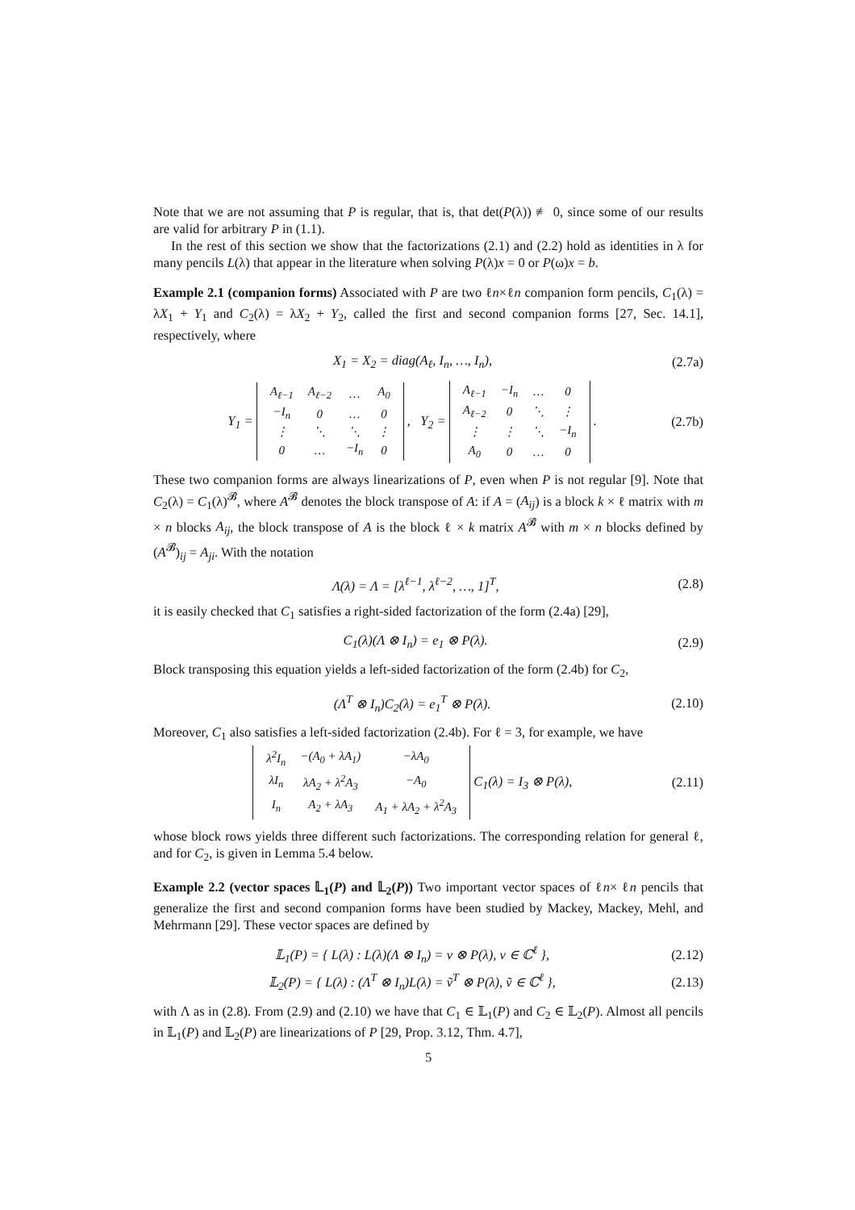Note that we are not assuming that P is regular, that is, that det(P(λ)) ≢ 0, since some of our results are valid for arbitrary P in (1.1).
In the rest of this section we show that the factorizations (2.1) and (2.2) hold as identities in λ for many pencils L(λ) that appear in the literature when solving P(λ)x = 0 or P(ω)x = b.
Example 2.1 (companion forms) Associated with P are two ℓn×ℓn companion form pencils, C<sub>1</sub>(λ) = λX<sub>1</sub> + Y<sub>1</sub> and C<sub>2</sub>(λ) = λX<sub>2</sub> + Y<sub>2</sub>, called the first and second companion forms [27, Sec. 14.1], respectively, where
X<sub>1</sub> = X<sub>2</sub> = diag(A<sub>ℓ</sub>, I<sub>n</sub>, …, I<sub>n</sub>), (2.7a)
Y<sub>1</sub> =
| A<sub>ℓ−1</sub> | A<sub>ℓ−2</sub> | … | A<sub>0</sub> |
| −I<sub>n</sub> | 0 | … | 0 |
| ⋮ | ⋱ | ⋱ | ⋮ |
| 0 | … | −I<sub>n</sub> | 0 |
, Y<sub>2</sub> =
| A<sub>ℓ−1</sub> | −I<sub>n</sub> | … | 0 |
| A<sub>ℓ−2</sub> | 0 | ⋱ | ⋮ |
| ⋮ | ⋮ | ⋱ | −I<sub>n</sub> |
| A<sub>0</sub> | 0 | … | 0 |
. (2.7b)
These two companion forms are always linearizations of P, even when P is not regular [9]. Note that C<sub>2</sub>(λ) = C<sub>1</sub>(λ)<sup>𝓑</sup>, where A<sup>𝓑</sup> denotes the block transpose of A: if A = (A<sub>ij</sub>) is a block k × ℓ matrix with m × n blocks A<sub>ij</sub>, the block transpose of A is the block ℓ × k matrix A<sup>𝓑</sup> with m × n blocks defined by (A<sup>𝓑</sup>)<sub>ij</sub> = A<sub>ji</sub>. With the notation
Λ(λ) = Λ = [λ<sup>ℓ−1</sup>, λ<sup>ℓ−2</sup>, …, 1]<sup>T</sup>, (2.8)
it is easily checked that C<sub>1</sub> satisfies a right-sided factorization of the form (2.4a) [29],
C<sub>1</sub>(λ)(Λ ⊗ I<sub>n</sub>) = e<sub>1</sub> ⊗ P(λ). (2.9)
Block transposing this equation yields a left-sided factorization of the form (2.4b) for C<sub>2</sub>,
(Λ<sup>T</sup> ⊗ I<sub>n</sub>)C<sub>2</sub>(λ) = e<sub>1</sub><sup>T</sup> ⊗ P(λ). (2.10)
Moreover, C<sub>1</sub> also satisfies a left-sided factorization (2.4b). For ℓ = 3, for example, we have
| λ<sup>2</sup>I<sub>n</sub> | −(A<sub>0</sub> + λA<sub>1</sub>) | −λA<sub>0</sub> |
| λI<sub>n</sub> | λA<sub>2</sub> + λ<sup>2</sup>A<sub>3</sub> | −A<sub>0</sub> |
| I<sub>n</sub> | A<sub>2</sub> + λA<sub>3</sub> | A<sub>1</sub> + λA<sub>2</sub> + λ<sup>2</sup>A<sub>3</sub> |
C<sub>1</sub>(λ) = I<sub>3</sub> ⊗ P(λ), (2.11)
whose block rows yields three different such factorizations. The corresponding relation for general ℓ, and for C<sub>2</sub>, is given in Lemma 5.4 below.
Example 2.2 (vector spaces 𝕃<sub>1</sub>(P) and 𝕃<sub>2</sub>(P)) Two important vector spaces of ℓn× ℓn pencils that generalize the first and second companion forms have been studied by Mackey, Mackey, Mehl, and Mehrmann [29]. These vector spaces are defined by
𝕃<sub>1</sub>(P) = { L(λ) : L(λ)(Λ ⊗ I<sub>n</sub>) = v ⊗ P(λ), v ∈ ℂ<sup>ℓ</sup> }, (2.12)
𝕃<sub>2</sub>(P) = { L(λ) : (Λ<sup>T</sup> ⊗ I<sub>n</sub>)L(λ) = ṽ<sup>T</sup> ⊗ P(λ), ṽ ∈ ℂ<sup>ℓ</sup> }, (2.13)
with Λ as in (2.8). From (2.9) and (2.10) we have that C<sub>1</sub> ∈ 𝕃<sub>1</sub>(P) and C<sub>2</sub> ∈ 𝕃<sub>2</sub>(P). Almost all pencils in 𝕃<sub>1</sub>(P) and 𝕃<sub>2</sub>(P) are linearizations of P [29, Prop. 3.12, Thm. 4.7],
5